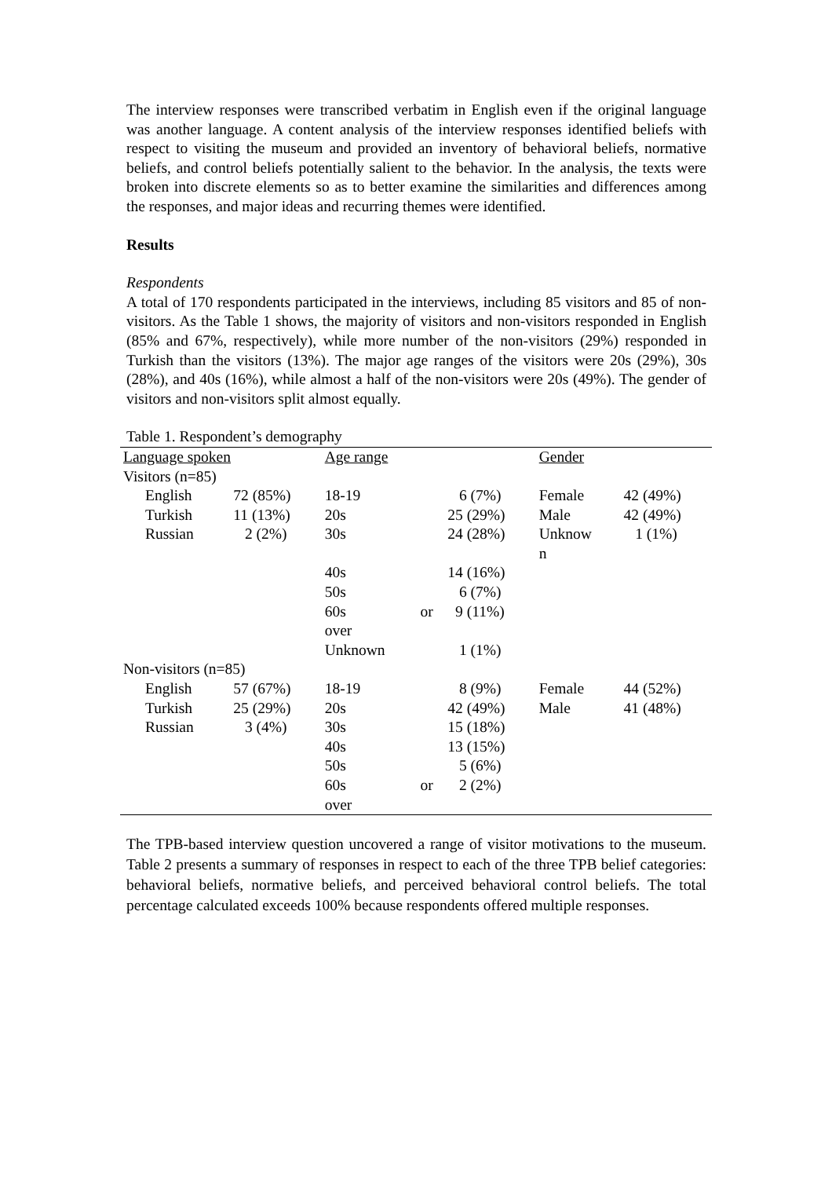The interview responses were transcribed verbatim in English even if the original language was another language. A content analysis of the interview responses identified beliefs with respect to visiting the museum and provided an inventory of behavioral beliefs, normative beliefs, and control beliefs potentially salient to the behavior. In the analysis, the texts were broken into discrete elements so as to better examine the similarities and differences among the responses, and major ideas and recurring themes were identified.
Results
Respondents
A total of 170 respondents participated in the interviews, including 85 visitors and 85 of non-visitors. As the Table 1 shows, the majority of visitors and non-visitors responded in English (85% and 67%, respectively), while more number of the non-visitors (29%) responded in Turkish than the visitors (13%). The major age ranges of the visitors were 20s (29%), 30s (28%), and 40s (16%), while almost a half of the non-visitors were 20s (49%). The gender of visitors and non-visitors split almost equally.
Table 1. Respondent’s demography
| Language spoken | | Age range | | | Gender | |
| Visitors (n=85) | | | | | | |
| English | 72 (85%) | 18-19 | | 6 (7%) | Female | 42 (49%) |
| Turkish | 11 (13%) | 20s | | 25 (29%) | Male | 42 (49%) |
| Russian | 2 (2%) | 30s | | 24 (28%) | Unknow n | 1 (1%) |
| | | 40s | | 14 (16%) | | |
| | | 50s | | 6 (7%) | | |
| | | 60s over | or | 9 (11%) | | |
| | | Unknown | | 1 (1%) | | |
| Non-visitors (n=85) | | | | | | |
| English | 57 (67%) | 18-19 | | 8 (9%) | Female | 44 (52%) |
| Turkish | 25 (29%) | 20s | | 42 (49%) | Male | 41 (48%) |
| Russian | 3 (4%) | 30s | | 15 (18%) | | |
| | | 40s | | 13 (15%) | | |
| | | 50s | | 5 (6%) | | |
| | | 60s over | or | 2 (2%) | | |
The TPB-based interview question uncovered a range of visitor motivations to the museum. Table 2 presents a summary of responses in respect to each of the three TPB belief categories: behavioral beliefs, normative beliefs, and perceived behavioral control beliefs. The total percentage calculated exceeds 100% because respondents offered multiple responses.